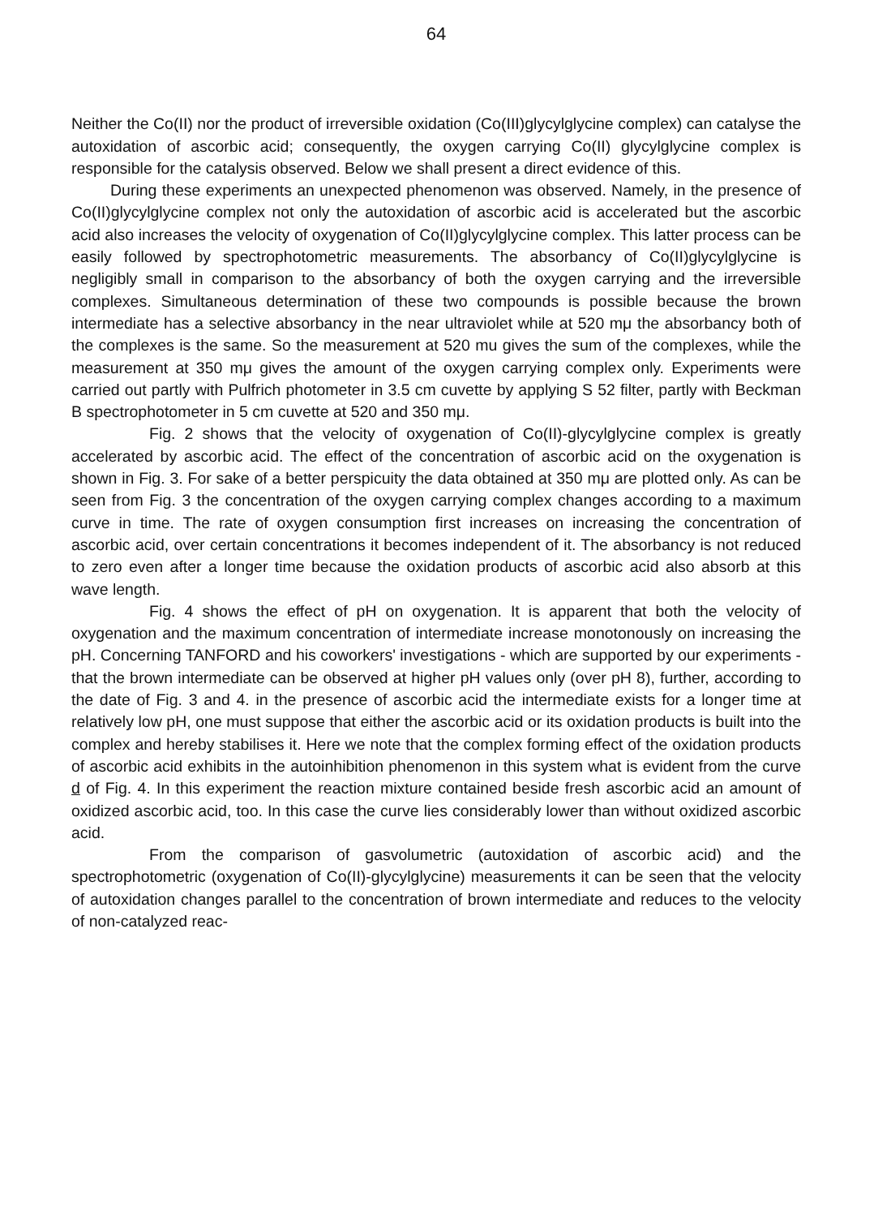64
Neither the Co(II) nor the product of irreversible oxidation (Co(III)glycylglycine complex) can catalyse the autoxidation of ascorbic acid; consequently, the oxygen carrying Co(II) glycylglycine complex is responsible for the catalysis observed. Below we shall present a direct evidence of this.
During these experiments an unexpected phenomenon was observed. Namely, in the presence of Co(II)glycylglycine complex not only the autoxidation of ascorbic acid is accelerated but the ascorbic acid also increases the velocity of oxygenation of Co(II)glycylglycine complex. This latter process can be easily followed by spectrophotometric measurements. The absorbancy of Co(II)glycylglycine is negligibly small in comparison to the absorbancy of both the oxygen carrying and the irreversible complexes. Simultaneous determination of these two compounds is possible because the brown intermediate has a selective absorbancy in the near ultraviolet while at 520 mμ the absorbancy both of the complexes is the same. So the measurement at 520 mu gives the sum of the complexes, while the measurement at 350 mμ gives the amount of the oxygen carrying complex only. Experiments were carried out partly with Pulfrich photometer in 3.5 cm cuvette by applying S 52 filter, partly with Beckman B spectrophotometer in 5 cm cuvette at 520 and 350 mμ.
Fig. 2 shows that the velocity of oxygenation of Co(II)-glycylglycine complex is greatly accelerated by ascorbic acid. The effect of the concentration of ascorbic acid on the oxygenation is shown in Fig. 3. For sake of a better perspicuity the data obtained at 350 mμ are plotted only. As can be seen from Fig. 3 the concentration of the oxygen carrying complex changes according to a maximum curve in time. The rate of oxygen consumption first increases on increasing the concentration of ascorbic acid, over certain concentrations it becomes independent of it. The absorbancy is not reduced to zero even after a longer time because the oxidation products of ascorbic acid also absorb at this wave length.
Fig. 4 shows the effect of pH on oxygenation. It is apparent that both the velocity of oxygenation and the maximum concentration of intermediate increase monotonously on increasing the pH. Concerning TANFORD and his coworkers' investigations - which are supported by our experiments - that the brown intermediate can be observed at higher pH values only (over pH 8), further, according to the date of Fig. 3 and 4. in the presence of ascorbic acid the intermediate exists for a longer time at relatively low pH, one must suppose that either the ascorbic acid or its oxidation products is built into the complex and hereby stabilises it. Here we note that the complex forming effect of the oxidation products of ascorbic acid exhibits in the autoinhibition phenomenon in this system what is evident from the curve d of Fig. 4. In this experiment the reaction mixture contained beside fresh ascorbic acid an amount of oxidized ascorbic acid, too. In this case the curve lies considerably lower than without oxidized ascorbic acid.
From the comparison of gasvolumetric (autoxidation of ascorbic acid) and the spectrophotometric (oxygenation of Co(II)-glycylglycine) measurements it can be seen that the velocity of autoxidation changes parallel to the concentration of brown intermediate and reduces to the velocity of non-catalyzed reac-